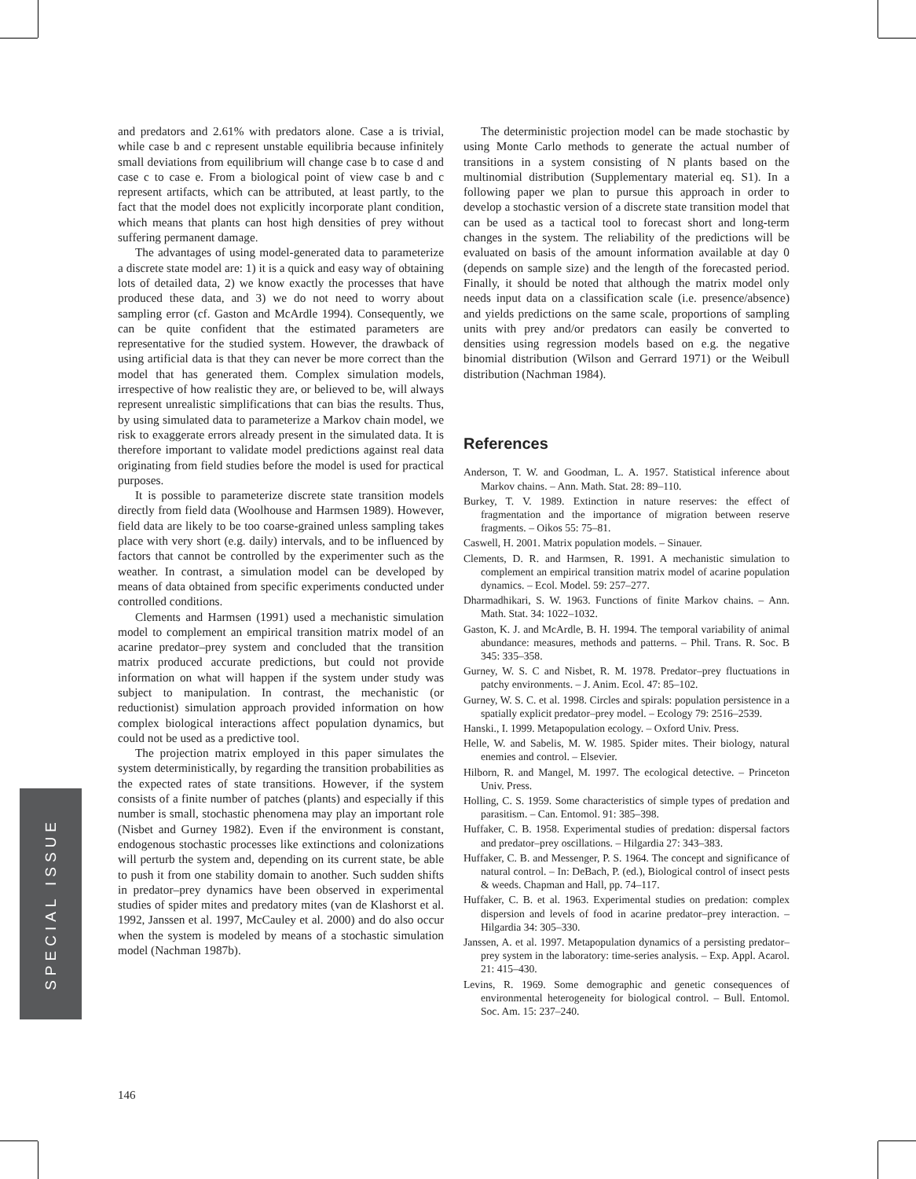SPECIAL ISSUE
and predators and 2.61% with predators alone. Case a is trivial, while case b and c represent unstable equilibria because infinitely small deviations from equilibrium will change case b to case d and case c to case e. From a biological point of view case b and c represent artifacts, which can be attributed, at least partly, to the fact that the model does not explicitly incorporate plant condition, which means that plants can host high densities of prey without suffering permanent damage.
The advantages of using model-generated data to parameterize a discrete state model are: 1) it is a quick and easy way of obtaining lots of detailed data, 2) we know exactly the processes that have produced these data, and 3) we do not need to worry about sampling error (cf. Gaston and McArdle 1994). Consequently, we can be quite confident that the estimated parameters are representative for the studied system. However, the drawback of using artificial data is that they can never be more correct than the model that has generated them. Complex simulation models, irrespective of how realistic they are, or believed to be, will always represent unrealistic simplifications that can bias the results. Thus, by using simulated data to parameterize a Markov chain model, we risk to exaggerate errors already present in the simulated data. It is therefore important to validate model predictions against real data originating from field studies before the model is used for practical purposes.
It is possible to parameterize discrete state transition models directly from field data (Woolhouse and Harmsen 1989). However, field data are likely to be too coarse-grained unless sampling takes place with very short (e.g. daily) intervals, and to be influenced by factors that cannot be controlled by the experimenter such as the weather. In contrast, a simulation model can be developed by means of data obtained from specific experiments conducted under controlled conditions.
Clements and Harmsen (1991) used a mechanistic simulation model to complement an empirical transition matrix model of an acarine predator–prey system and concluded that the transition matrix produced accurate predictions, but could not provide information on what will happen if the system under study was subject to manipulation. In contrast, the mechanistic (or reductionist) simulation approach provided information on how complex biological interactions affect population dynamics, but could not be used as a predictive tool.
The projection matrix employed in this paper simulates the system deterministically, by regarding the transition probabilities as the expected rates of state transitions. However, if the system consists of a finite number of patches (plants) and especially if this number is small, stochastic phenomena may play an important role (Nisbet and Gurney 1982). Even if the environment is constant, endogenous stochastic processes like extinctions and colonizations will perturb the system and, depending on its current state, be able to push it from one stability domain to another. Such sudden shifts in predator–prey dynamics have been observed in experimental studies of spider mites and predatory mites (van de Klashorst et al. 1992, Janssen et al. 1997, McCauley et al. 2000) and do also occur when the system is modeled by means of a stochastic simulation model (Nachman 1987b).
The deterministic projection model can be made stochastic by using Monte Carlo methods to generate the actual number of transitions in a system consisting of N plants based on the multinomial distribution (Supplementary material eq. S1). In a following paper we plan to pursue this approach in order to develop a stochastic version of a discrete state transition model that can be used as a tactical tool to forecast short and long-term changes in the system. The reliability of the predictions will be evaluated on basis of the amount information available at day 0 (depends on sample size) and the length of the forecasted period. Finally, it should be noted that although the matrix model only needs input data on a classification scale (i.e. presence/absence) and yields predictions on the same scale, proportions of sampling units with prey and/or predators can easily be converted to densities using regression models based on e.g. the negative binomial distribution (Wilson and Gerrard 1971) or the Weibull distribution (Nachman 1984).
References
Anderson, T. W. and Goodman, L. A. 1957. Statistical inference about Markov chains. – Ann. Math. Stat. 28: 89–110.
Burkey, T. V. 1989. Extinction in nature reserves: the effect of fragmentation and the importance of migration between reserve fragments. – Oikos 55: 75–81.
Caswell, H. 2001. Matrix population models. – Sinauer.
Clements, D. R. and Harmsen, R. 1991. A mechanistic simulation to complement an empirical transition matrix model of acarine population dynamics. – Ecol. Model. 59: 257–277.
Dharmadhikari, S. W. 1963. Functions of finite Markov chains. – Ann. Math. Stat. 34: 1022–1032.
Gaston, K. J. and McArdle, B. H. 1994. The temporal variability of animal abundance: measures, methods and patterns. – Phil. Trans. R. Soc. B 345: 335–358.
Gurney, W. S. C and Nisbet, R. M. 1978. Predator–prey fluctuations in patchy environments. – J. Anim. Ecol. 47: 85–102.
Gurney, W. S. C. et al. 1998. Circles and spirals: population persistence in a spatially explicit predator–prey model. – Ecology 79: 2516–2539.
Hanski., I. 1999. Metapopulation ecology. – Oxford Univ. Press.
Helle, W. and Sabelis, M. W. 1985. Spider mites. Their biology, natural enemies and control. – Elsevier.
Hilborn, R. and Mangel, M. 1997. The ecological detective. – Princeton Univ. Press.
Holling, C. S. 1959. Some characteristics of simple types of predation and parasitism. – Can. Entomol. 91: 385–398.
Huffaker, C. B. 1958. Experimental studies of predation: dispersal factors and predator–prey oscillations. – Hilgardia 27: 343–383.
Huffaker, C. B. and Messenger, P. S. 1964. The concept and significance of natural control. – In: DeBach, P. (ed.), Biological control of insect pests & weeds. Chapman and Hall, pp. 74–117.
Huffaker, C. B. et al. 1963. Experimental studies on predation: complex dispersion and levels of food in acarine predator–prey interaction. – Hilgardia 34: 305–330.
Janssen, A. et al. 1997. Metapopulation dynamics of a persisting predator–prey system in the laboratory: time-series analysis. – Exp. Appl. Acarol. 21: 415–430.
Levins, R. 1969. Some demographic and genetic consequences of environmental heterogeneity for biological control. – Bull. Entomol. Soc. Am. 15: 237–240.
146